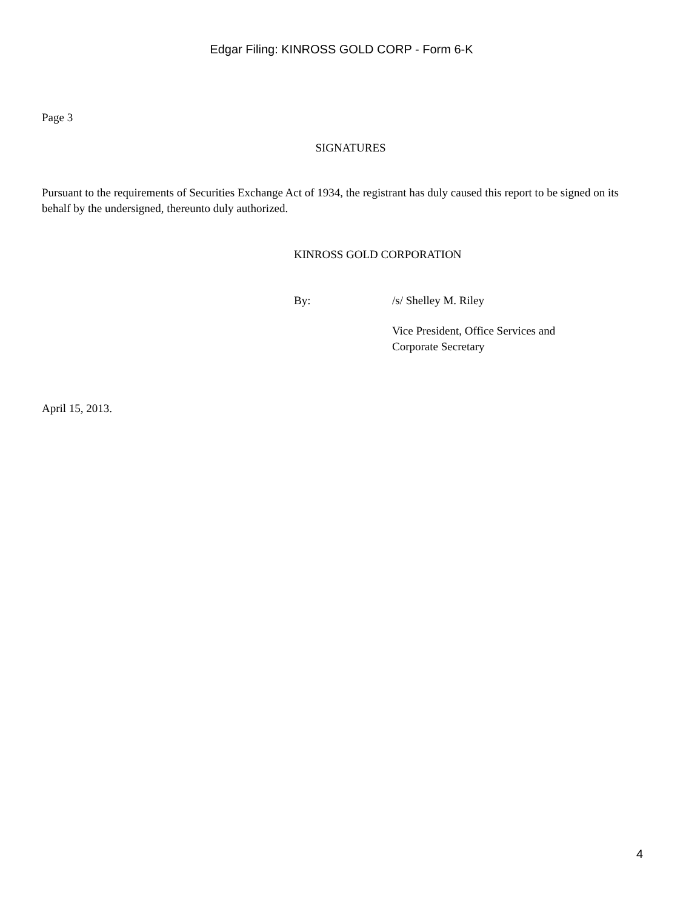Edgar Filing: KINROSS GOLD CORP - Form 6-K
Page 3
SIGNATURES
Pursuant to the requirements of Securities Exchange Act of 1934, the registrant has duly caused this report to be signed on its behalf by the undersigned, thereunto duly authorized.
KINROSS GOLD CORPORATION
By: /s/ Shelley M. Riley
Vice President, Office Services and
Corporate Secretary
April 15, 2013.
4